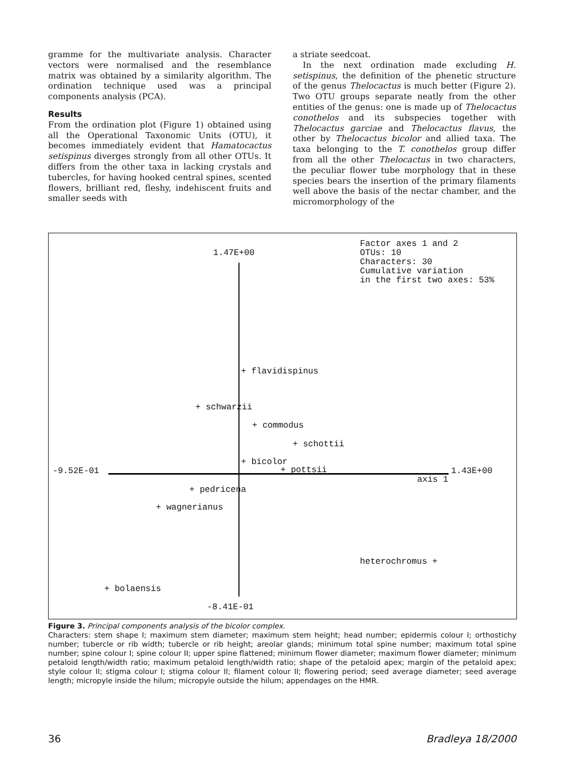gramme for the multivariate analysis. Character vectors were normalised and the resemblance matrix was obtained by a similarity algorithm. The ordination technique used was a principal components analysis (PCA).
Results
From the ordination plot (Figure 1) obtained using all the Operational Taxonomic Units (OTU), it becomes immediately evident that Hamatocactus setispinus diverges strongly from all other OTUs. It differs from the other taxa in lacking crystals and tubercles, for having hooked central spines, scented flowers, brilliant red, fleshy, indehiscent fruits and smaller seeds with
a striate seedcoat.
In the next ordination made excluding H. setispinus, the definition of the phenetic structure of the genus Thelocactus is much better (Figure 2). Two OTU groups separate neatly from the other entities of the genus: one is made up of Thelocactus conothelos and its subspecies together with Thelocactus garciae and Thelocactus flavus, the other by Thelocactus bicolor and allied taxa. The taxa belonging to the T. conothelos group differ from all the other Thelocactus in two characters, the peculiar flower tube morphology that in these species bears the insertion of the primary filaments well above the basis of the nectar chamber, and the micromorphology of the
Factor axes 1 and 2 OTUs: 10 Characters: 30 Cumulative variation in the first two axes: 53%
1.47E+00
+ flavidispinus
+ schwarzii
+ commodus
+ schottii
+ bicolor
-9.52E-01
+ pottsii
1.43E+00
axis 1
+ pedricena
+ wagnerianus
heterochromus +
+ bolaensis
-8.41E-01
Figure 3. Principal components analysis of the bicolor complex.
Characters: stem shape I; maximum stem diameter; maximum stem height; head number; epidermis colour I; orthostichy number; tubercle or rib width; tubercle or rib height; areolar glands; minimum total spine number; maximum total spine number; spine colour I; spine colour II; upper spine flattened; minimum flower diameter; maximum flower diameter; minimum petaloid length/width ratio; maximum petaloid length/width ratio; shape of the petaloid apex; margin of the petaloid apex; style colour II; stigma colour I; stigma colour II; filament colour II; flowering period; seed average diameter; seed average length; micropyle inside the hilum; micropyle outside the hilum; appendages on the HMR.
36 Bradleya 18/2000